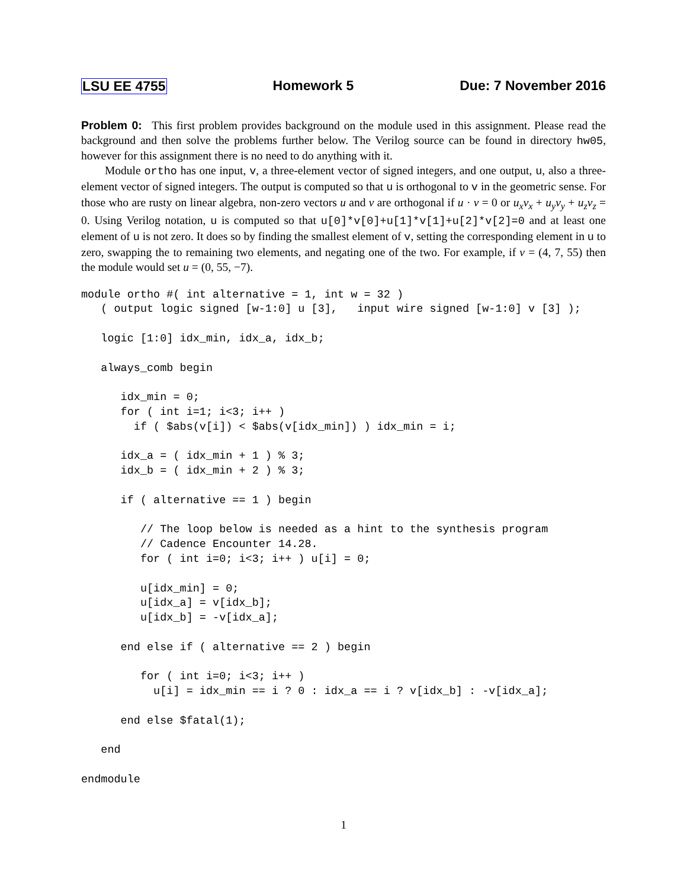LSU EE 4755 Homework 5 Due: 7 November 2016
Problem 0: This first problem provides background on the module used in this assignment. Please read the background and then solve the problems further below. The Verilog source can be found in directory hw05, however for this assignment there is no need to do anything with it.
Module ortho has one input, v, a three-element vector of signed integers, and one output, u, also a three-element vector of signed integers. The output is computed so that u is orthogonal to v in the geometric sense. For those who are rusty on linear algebra, non-zero vectors u and v are orthogonal if u · v = 0 or u<sub>x</sub>v<sub>x</sub> + u<sub>y</sub>v<sub>y</sub> + u<sub>z</sub>v<sub>z</sub> = 0. Using Verilog notation, u is computed so that u[0]*v[0]+u[1]*v[1]+u[2]*v[2]=0 and at least one element of u is not zero. It does so by finding the smallest element of v, setting the corresponding element in u to zero, swapping the to remaining two elements, and negating one of the two. For example, if v = (4, 7, 55) then the module would set u = (0, 55, −7).
module ortho #( int alternative = 1, int w = 32 )
   ( output logic signed [w-1:0] u [3],   input wire signed [w-1:0] v [3] );

   logic [1:0] idx_min, idx_a, idx_b;

   always_comb begin

      idx_min = 0;
      for ( int i=1; i<3; i++ )
        if ( $abs(v[i]) < $abs(v[idx_min]) ) idx_min = i;

      idx_a = ( idx_min + 1 ) % 3;
      idx_b = ( idx_min + 2 ) % 3;

      if ( alternative == 1 ) begin

         // The loop below is needed as a hint to the synthesis program
         // Cadence Encounter 14.28.
         for ( int i=0; i<3; i++ ) u[i] = 0;

         u[idx_min] = 0;
         u[idx_a] = v[idx_b];
         u[idx_b] = -v[idx_a];

      end else if ( alternative == 2 ) begin

         for ( int i=0; i<3; i++ )
           u[i] = idx_min == i ? 0 : idx_a == i ? v[idx_b] : -v[idx_a];

      end else $fatal(1);

   end

endmodule
1